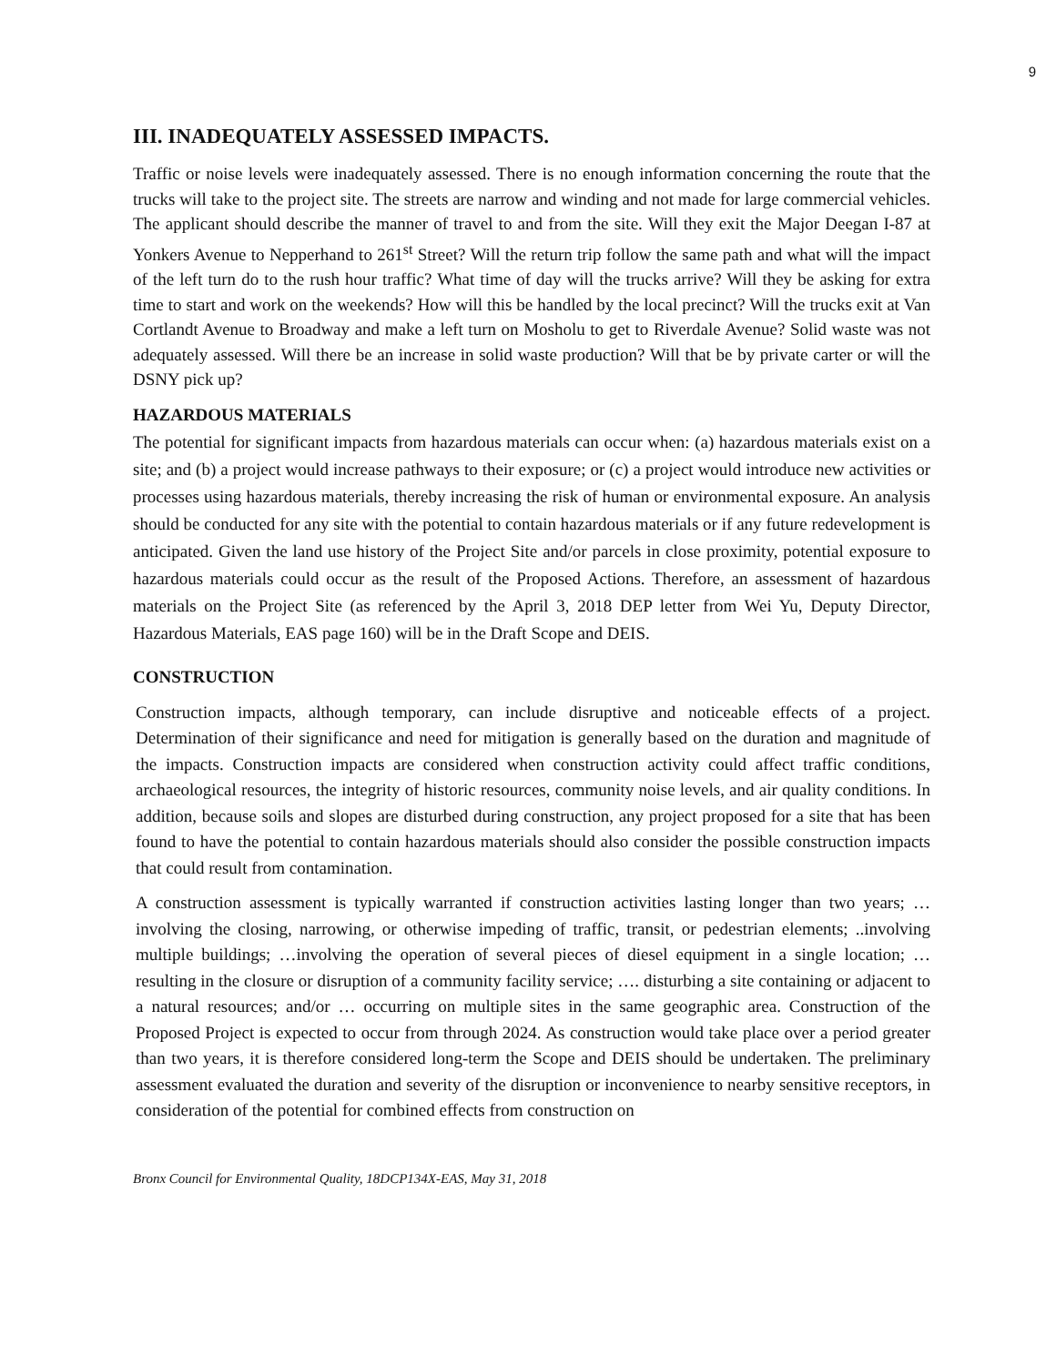9
III. INADEQUATELY ASSESSED IMPACTS.
Traffic or noise levels were inadequately assessed. There is no enough information concerning the route that the trucks will take to the project site. The streets are narrow and winding and not made for large commercial vehicles. The applicant should describe the manner of travel to and from the site. Will they exit the Major Deegan I-87 at Yonkers Avenue to Nepperhand to 261<sup>st</sup> Street? Will the return trip follow the same path and what will the impact of the left turn do to the rush hour traffic? What time of day will the trucks arrive? Will they be asking for extra time to start and work on the weekends? How will this be handled by the local precinct? Will the trucks exit at Van Cortlandt Avenue to Broadway and make a left turn on Mosholu to get to Riverdale Avenue? Solid waste was not adequately assessed. Will there be an increase in solid waste production? Will that be by private carter or will the DSNY pick up?
HAZARDOUS MATERIALS
The potential for significant impacts from hazardous materials can occur when: (a) hazardous materials exist on a site; and (b) a project would increase pathways to their exposure; or (c) a project would introduce new activities or processes using hazardous materials, thereby increasing the risk of human or environmental exposure. An analysis should be conducted for any site with the potential to contain hazardous materials or if any future redevelopment is anticipated. Given the land use history of the Project Site and/or parcels in close proximity, potential exposure to hazardous materials could occur as the result of the Proposed Actions. Therefore, an assessment of hazardous materials on the Project Site (as referenced by the April 3, 2018 DEP letter from Wei Yu, Deputy Director, Hazardous Materials, EAS page 160) will be in the Draft Scope and DEIS.
CONSTRUCTION
Construction impacts, although temporary, can include disruptive and noticeable effects of a project. Determination of their significance and need for mitigation is generally based on the duration and magnitude of the impacts. Construction impacts are considered when construction activity could affect traffic conditions, archaeological resources, the integrity of historic resources, community noise levels, and air quality conditions. In addition, because soils and slopes are disturbed during construction, any project proposed for a site that has been found to have the potential to contain hazardous materials should also consider the possible construction impacts that could result from contamination.
A construction assessment is typically warranted if construction activities lasting longer than two years; … involving the closing, narrowing, or otherwise impeding of traffic, transit, or pedestrian elements; ..involving multiple buildings; …involving the operation of several pieces of diesel equipment in a single location; … resulting in the closure or disruption of a community facility service; …. disturbing a site containing or adjacent to a natural resources; and/or … occurring on multiple sites in the same geographic area. Construction of the Proposed Project is expected to occur from through 2024. As construction would take place over a period greater than two years, it is therefore considered long-term the Scope and DEIS should be undertaken. The preliminary assessment evaluated the duration and severity of the disruption or inconvenience to nearby sensitive receptors, in consideration of the potential for combined effects from construction on
Bronx Council for Environmental Quality, 18DCP134X-EAS, May 31, 2018